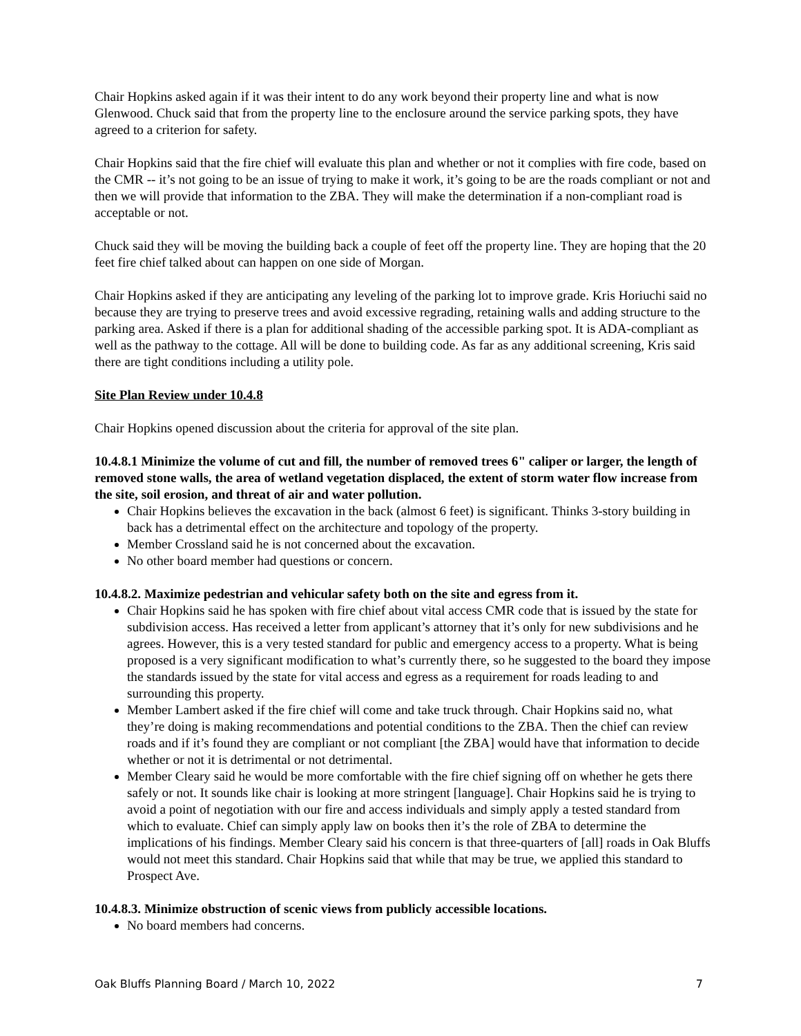Chair Hopkins asked again if it was their intent to do any work beyond their property line and what is now Glenwood. Chuck said that from the property line to the enclosure around the service parking spots, they have agreed to a criterion for safety.
Chair Hopkins said that the fire chief will evaluate this plan and whether or not it complies with fire code, based on the CMR -- it’s not going to be an issue of trying to make it work, it’s going to be are the roads compliant or not and then we will provide that information to the ZBA. They will make the determination if a non-compliant road is acceptable or not.
Chuck said they will be moving the building back a couple of feet off the property line. They are hoping that the 20 feet fire chief talked about can happen on one side of Morgan.
Chair Hopkins asked if they are anticipating any leveling of the parking lot to improve grade. Kris Horiuchi said no because they are trying to preserve trees and avoid excessive regrading, retaining walls and adding structure to the parking area. Asked if there is a plan for additional shading of the accessible parking spot. It is ADA-compliant as well as the pathway to the cottage. All will be done to building code. As far as any additional screening, Kris said there are tight conditions including a utility pole.
Site Plan Review under 10.4.8
Chair Hopkins opened discussion about the criteria for approval of the site plan.
10.4.8.1 Minimize the volume of cut and fill, the number of removed trees 6" caliper or larger, the length of removed stone walls, the area of wetland vegetation displaced, the extent of storm water flow increase from the site, soil erosion, and threat of air and water pollution.
Chair Hopkins believes the excavation in the back (almost 6 feet) is significant. Thinks 3-story building in back has a detrimental effect on the architecture and topology of the property.
Member Crossland said he is not concerned about the excavation.
No other board member had questions or concern.
10.4.8.2. Maximize pedestrian and vehicular safety both on the site and egress from it.
Chair Hopkins said he has spoken with fire chief about vital access CMR code that is issued by the state for subdivision access. Has received a letter from applicant’s attorney that it’s only for new subdivisions and he agrees. However, this is a very tested standard for public and emergency access to a property. What is being proposed is a very significant modification to what’s currently there, so he suggested to the board they impose the standards issued by the state for vital access and egress as a requirement for roads leading to and surrounding this property.
Member Lambert asked if the fire chief will come and take truck through. Chair Hopkins said no, what they’re doing is making recommendations and potential conditions to the ZBA. Then the chief can review roads and if it’s found they are compliant or not compliant [the ZBA] would have that information to decide whether or not it is detrimental or not detrimental.
Member Cleary said he would be more comfortable with the fire chief signing off on whether he gets there safely or not. It sounds like chair is looking at more stringent [language]. Chair Hopkins said he is trying to avoid a point of negotiation with our fire and access individuals and simply apply a tested standard from which to evaluate. Chief can simply apply law on books then it’s the role of ZBA to determine the implications of his findings. Member Cleary said his concern is that three-quarters of [all] roads in Oak Bluffs would not meet this standard. Chair Hopkins said that while that may be true, we applied this standard to Prospect Ave.
10.4.8.3. Minimize obstruction of scenic views from publicly accessible locations.
No board members had concerns.
Oak Bluffs Planning Board / March 10, 2022 7